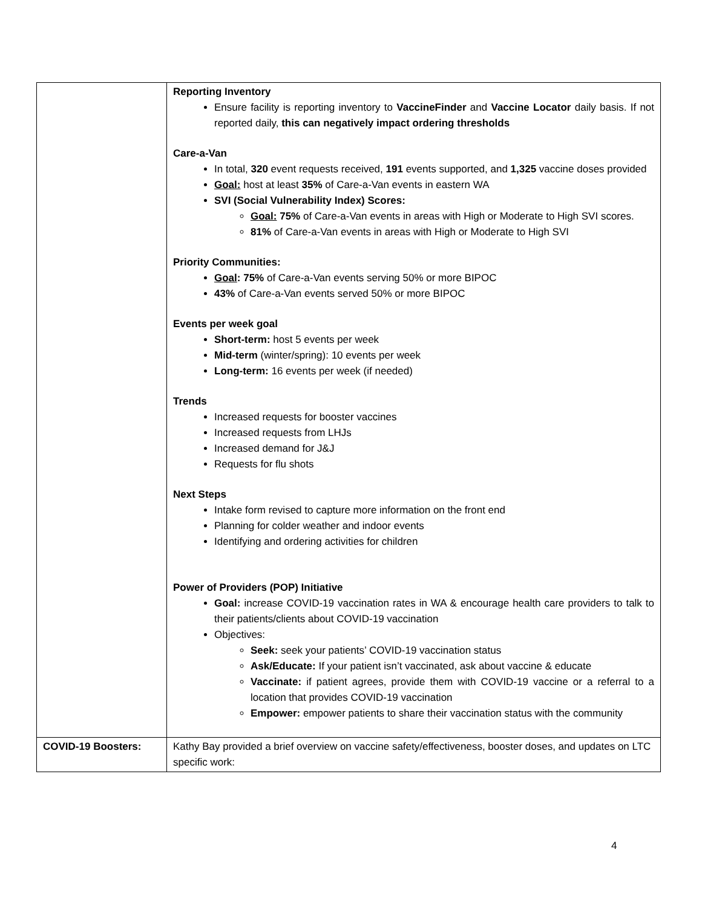| | Reporting Inventory Ensure facility is reporting inventory to VaccineFinder and Vaccine Locator daily basis. If not reported daily, this can negatively impact ordering thresholds Care-a-Van In total, 320 event requests received, 191 events supported, and 1,325 vaccine doses provided Goal: host at least 35% of Care-a-Van events in eastern WA SVI (Social Vulnerability Index) Scores: Goal: 75% of Care-a-Van events in areas with High or Moderate to High SVI scores. 81% of Care-a-Van events in areas with High or Moderate to High SVI Priority Communities: Goal : 75% of Care-a-Van events serving 50% or more BIPOC 43% of Care-a-Van events served 50% or more BIPOC Events per week goal Short-term: host 5 events per week Mid-term (winter/spring): 10 events per week Long-term: 16 events per week (if needed) Trends Increased requests for booster vaccines Increased requests from LHJs Increased demand for J&J Requests for flu shots Next Steps Intake form revised to capture more information on the front end Planning for colder weather and indoor events Identifying and ordering activities for children Power of Providers (POP) Initiative Goal: increase COVID-19 vaccination rates in WA & encourage health care providers to talk to their patients/clients about COVID-19 vaccination Objectives: Seek: seek your patients’ COVID-19 vaccination status Ask/Educate: If your patient isn’t vaccinated, ask about vaccine & educate Vaccinate: if patient agrees, provide them with COVID-19 vaccine or a referral to a location that provides COVID-19 vaccination Empower: empower patients to share their vaccination status with the community |
| COVID-19 Boosters: | Kathy Bay provided a brief overview on vaccine safety/effectiveness, booster doses, and updates on LTC specific work: |
4